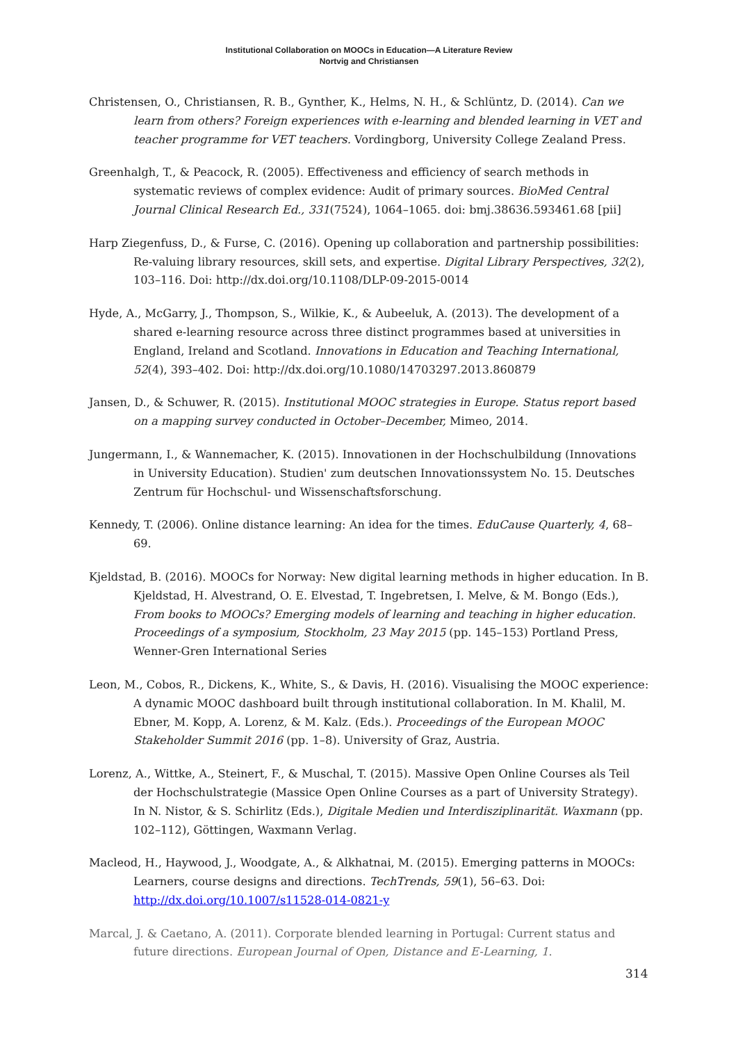Institutional Collaboration on MOOCs in Education—A Literature Review
Nortvig and Christiansen
Christensen, O., Christiansen, R. B., Gynther, K., Helms, N. H., & Schlüntz, D. (2014). Can we learn from others? Foreign experiences with e-learning and blended learning in VET and teacher programme for VET teachers. Vordingborg, University College Zealand Press.
Greenhalgh, T., & Peacock, R. (2005). Effectiveness and efficiency of search methods in systematic reviews of complex evidence: Audit of primary sources. BioMed Central Journal Clinical Research Ed., 331(7524), 1064–1065. doi: bmj.38636.593461.68 [pii]
Harp Ziegenfuss, D., & Furse, C. (2016). Opening up collaboration and partnership possibilities: Re-valuing library resources, skill sets, and expertise. Digital Library Perspectives, 32(2), 103–116. Doi: http://dx.doi.org/10.1108/DLP-09-2015-0014
Hyde, A., McGarry, J., Thompson, S., Wilkie, K., & Aubeeluk, A. (2013). The development of a shared e-learning resource across three distinct programmes based at universities in England, Ireland and Scotland. Innovations in Education and Teaching International, 52(4), 393–402. Doi: http://dx.doi.org/10.1080/14703297.2013.860879
Jansen, D., & Schuwer, R. (2015). Institutional MOOC strategies in Europe. Status report based on a mapping survey conducted in October–December, Mimeo, 2014.
Jungermann, I., & Wannemacher, K. (2015). Innovationen in der Hochschulbildung (Innovations in University Education). Studien' zum deutschen Innovationssystem No. 15. Deutsches Zentrum für Hochschul- und Wissenschaftsforschung.
Kennedy, T. (2006). Online distance learning: An idea for the times. EduCause Quarterly, 4, 68–69.
Kjeldstad, B. (2016). MOOCs for Norway: New digital learning methods in higher education. In B. Kjeldstad, H. Alvestrand, O. E. Elvestad, T. Ingebretsen, I. Melve, & M. Bongo (Eds.), From books to MOOCs? Emerging models of learning and teaching in higher education. Proceedings of a symposium, Stockholm, 23 May 2015 (pp. 145–153) Portland Press, Wenner-Gren International Series
Leon, M., Cobos, R., Dickens, K., White, S., & Davis, H. (2016). Visualising the MOOC experience: A dynamic MOOC dashboard built through institutional collaboration. In M. Khalil, M. Ebner, M. Kopp, A. Lorenz, & M. Kalz. (Eds.). Proceedings of the European MOOC Stakeholder Summit 2016 (pp. 1–8). University of Graz, Austria.
Lorenz, A., Wittke, A., Steinert, F., & Muschal, T. (2015). Massive Open Online Courses als Teil der Hochschulstrategie (Massice Open Online Courses as a part of University Strategy). In N. Nistor, & S. Schirlitz (Eds.), Digitale Medien und Interdisziplinarität. Waxmann (pp. 102–112), Göttingen, Waxmann Verlag.
Macleod, H., Haywood, J., Woodgate, A., & Alkhatnai, M. (2015). Emerging patterns in MOOCs: Learners, course designs and directions. TechTrends, 59(1), 56–63. Doi: http://dx.doi.org/10.1007/s11528-014-0821-y
Marcal, J. & Caetano, A. (2011). Corporate blended learning in Portugal: Current status and future directions. European Journal of Open, Distance and E-Learning, 1.
314